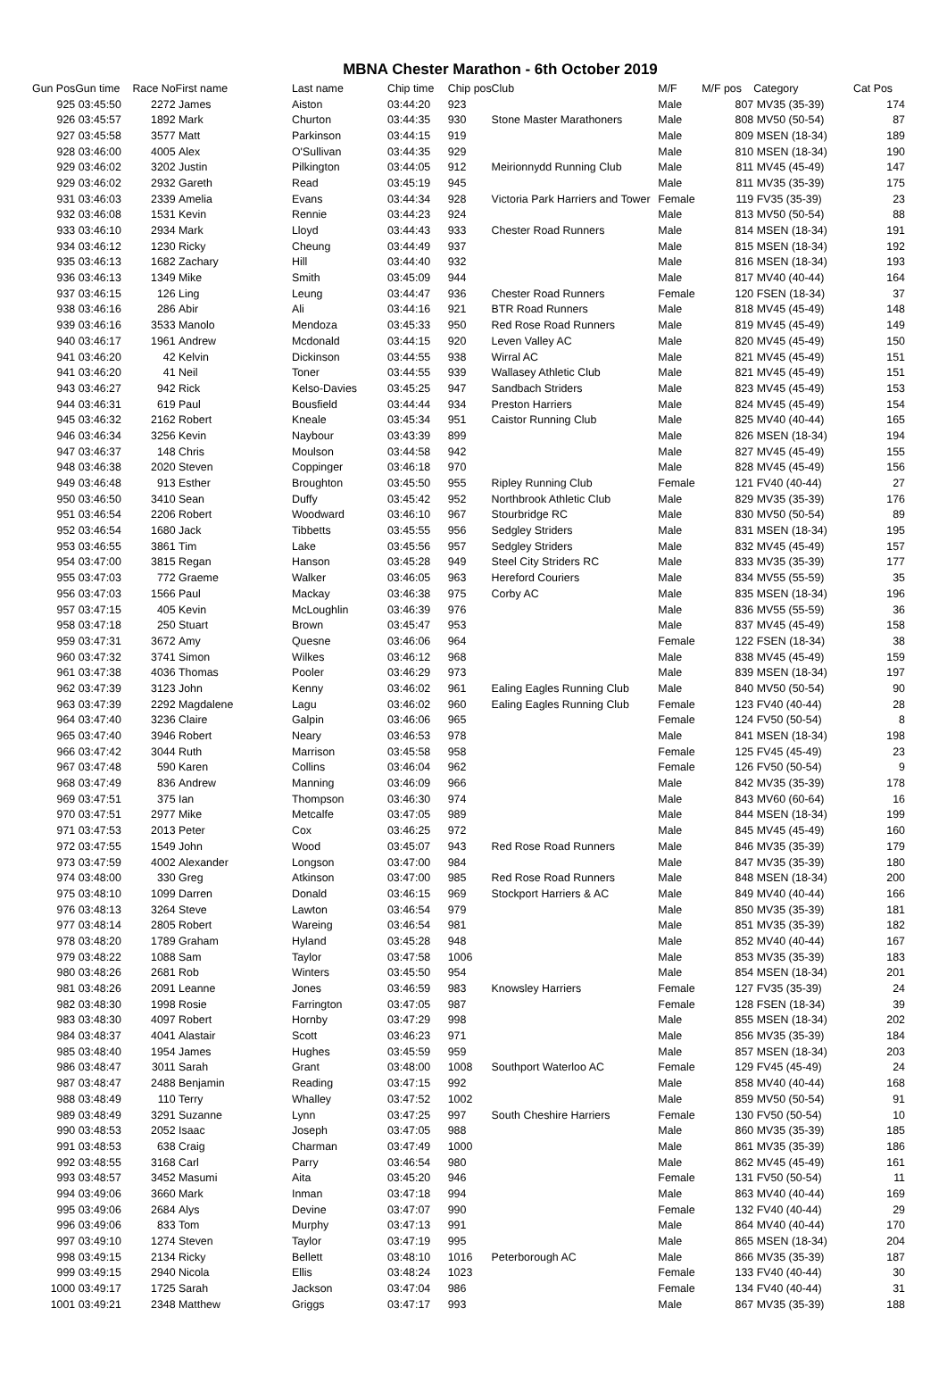MBNA Chester Marathon - 6th October 2019
| Gun Pos | Gun time | Race No | First name | Last name | Chip time | Chip pos | Club | M/F | M/F pos | Category | Cat Pos |
| --- | --- | --- | --- | --- | --- | --- | --- | --- | --- | --- | --- |
| 925 | 03:45:50 | 2272 | James | Aiston | 03:44:20 | 923 | | Male | 807 | MV35 (35-39) | 174 |
| 926 | 03:45:57 | 1892 | Mark | Churton | 03:44:35 | 930 | Stone Master Marathoners | Male | 808 | MV50 (50-54) | 87 |
| 927 | 03:45:58 | 3577 | Matt | Parkinson | 03:44:15 | 919 | | Male | 809 | MSEN (18-34) | 189 |
| 928 | 03:46:00 | 4005 | Alex | O'Sullivan | 03:44:35 | 929 | | Male | 810 | MSEN (18-34) | 190 |
| 929 | 03:46:02 | 3202 | Justin | Pilkington | 03:44:05 | 912 | Meirionnydd Running Club | Male | 811 | MV45 (45-49) | 147 |
| 929 | 03:46:02 | 2932 | Gareth | Read | 03:45:19 | 945 | | Male | 811 | MV35 (35-39) | 175 |
| 931 | 03:46:03 | 2339 | Amelia | Evans | 03:44:34 | 928 | Victoria Park Harriers and Tower | Female | 119 | FV35 (35-39) | 23 |
| 932 | 03:46:08 | 1531 | Kevin | Rennie | 03:44:23 | 924 | | Male | 813 | MV50 (50-54) | 88 |
| 933 | 03:46:10 | 2934 | Mark | Lloyd | 03:44:43 | 933 | Chester Road Runners | Male | 814 | MSEN (18-34) | 191 |
| 934 | 03:46:12 | 1230 | Ricky | Cheung | 03:44:49 | 937 | | Male | 815 | MSEN (18-34) | 192 |
| 935 | 03:46:13 | 1682 | Zachary | Hill | 03:44:40 | 932 | | Male | 816 | MSEN (18-34) | 193 |
| 936 | 03:46:13 | 1349 | Mike | Smith | 03:45:09 | 944 | | Male | 817 | MV40 (40-44) | 164 |
| 937 | 03:46:15 | 126 | Ling | Leung | 03:44:47 | 936 | Chester Road Runners | Female | 120 | FSEN (18-34) | 37 |
| 938 | 03:46:16 | 286 | Abir | Ali | 03:44:16 | 921 | BTR Road Runners | Male | 818 | MV45 (45-49) | 148 |
| 939 | 03:46:16 | 3533 | Manolo | Mendoza | 03:45:33 | 950 | Red Rose Road Runners | Male | 819 | MV45 (45-49) | 149 |
| 940 | 03:46:17 | 1961 | Andrew | Mcdonald | 03:44:15 | 920 | Leven Valley AC | Male | 820 | MV45 (45-49) | 150 |
| 941 | 03:46:20 | 42 | Kelvin | Dickinson | 03:44:55 | 938 | Wirral AC | Male | 821 | MV45 (45-49) | 151 |
| 941 | 03:46:20 | 41 | Neil | Toner | 03:44:55 | 939 | Wallasey Athletic Club | Male | 821 | MV45 (45-49) | 151 |
| 943 | 03:46:27 | 942 | Rick | Kelso-Davies | 03:45:25 | 947 | Sandbach Striders | Male | 823 | MV45 (45-49) | 153 |
| 944 | 03:46:31 | 619 | Paul | Bousfield | 03:44:44 | 934 | Preston Harriers | Male | 824 | MV45 (45-49) | 154 |
| 945 | 03:46:32 | 2162 | Robert | Kneale | 03:45:34 | 951 | Caistor Running Club | Male | 825 | MV40 (40-44) | 165 |
| 946 | 03:46:34 | 3256 | Kevin | Naybour | 03:43:39 | 899 | | Male | 826 | MSEN (18-34) | 194 |
| 947 | 03:46:37 | 148 | Chris | Moulson | 03:44:58 | 942 | | Male | 827 | MV45 (45-49) | 155 |
| 948 | 03:46:38 | 2020 | Steven | Coppinger | 03:46:18 | 970 | | Male | 828 | MV45 (45-49) | 156 |
| 949 | 03:46:48 | 913 | Esther | Broughton | 03:45:50 | 955 | Ripley Running Club | Female | 121 | FV40 (40-44) | 27 |
| 950 | 03:46:50 | 3410 | Sean | Duffy | 03:45:42 | 952 | Northbrook Athletic Club | Male | 829 | MV35 (35-39) | 176 |
| 951 | 03:46:54 | 2206 | Robert | Woodward | 03:46:10 | 967 | Stourbridge RC | Male | 830 | MV50 (50-54) | 89 |
| 952 | 03:46:54 | 1680 | Jack | Tibbetts | 03:45:55 | 956 | Sedgley Striders | Male | 831 | MSEN (18-34) | 195 |
| 953 | 03:46:55 | 3861 | Tim | Lake | 03:45:56 | 957 | Sedgley Striders | Male | 832 | MV45 (45-49) | 157 |
| 954 | 03:47:00 | 3815 | Regan | Hanson | 03:45:28 | 949 | Steel City Striders RC | Male | 833 | MV35 (35-39) | 177 |
| 955 | 03:47:03 | 772 | Graeme | Walker | 03:46:05 | 963 | Hereford Couriers | Male | 834 | MV55 (55-59) | 35 |
| 956 | 03:47:03 | 1566 | Paul | Mackay | 03:46:38 | 975 | Corby AC | Male | 835 | MSEN (18-34) | 196 |
| 957 | 03:47:15 | 405 | Kevin | McLoughlin | 03:46:39 | 976 | | Male | 836 | MV55 (55-59) | 36 |
| 958 | 03:47:18 | 250 | Stuart | Brown | 03:45:47 | 953 | | Male | 837 | MV45 (45-49) | 158 |
| 959 | 03:47:31 | 3672 | Amy | Quesne | 03:46:06 | 964 | | Female | 122 | FSEN (18-34) | 38 |
| 960 | 03:47:32 | 3741 | Simon | Wilkes | 03:46:12 | 968 | | Male | 838 | MV45 (45-49) | 159 |
| 961 | 03:47:38 | 4036 | Thomas | Pooler | 03:46:29 | 973 | | Male | 839 | MSEN (18-34) | 197 |
| 962 | 03:47:39 | 3123 | John | Kenny | 03:46:02 | 961 | Ealing Eagles Running Club | Male | 840 | MV50 (50-54) | 90 |
| 963 | 03:47:39 | 2292 | Magdalene | Lagu | 03:46:02 | 960 | Ealing Eagles Running Club | Female | 123 | FV40 (40-44) | 28 |
| 964 | 03:47:40 | 3236 | Claire | Galpin | 03:46:06 | 965 | | Female | 124 | FV50 (50-54) | 8 |
| 965 | 03:47:40 | 3946 | Robert | Neary | 03:46:53 | 978 | | Male | 841 | MSEN (18-34) | 198 |
| 966 | 03:47:42 | 3044 | Ruth | Marrison | 03:45:58 | 958 | | Female | 125 | FV45 (45-49) | 23 |
| 967 | 03:47:48 | 590 | Karen | Collins | 03:46:04 | 962 | | Female | 126 | FV50 (50-54) | 9 |
| 968 | 03:47:49 | 836 | Andrew | Manning | 03:46:09 | 966 | | Male | 842 | MV35 (35-39) | 178 |
| 969 | 03:47:51 | 375 | Ian | Thompson | 03:46:30 | 974 | | Male | 843 | MV60 (60-64) | 16 |
| 970 | 03:47:51 | 2977 | Mike | Metcalfe | 03:47:05 | 989 | | Male | 844 | MSEN (18-34) | 199 |
| 971 | 03:47:53 | 2013 | Peter | Cox | 03:46:25 | 972 | | Male | 845 | MV45 (45-49) | 160 |
| 972 | 03:47:55 | 1549 | John | Wood | 03:45:07 | 943 | Red Rose Road Runners | Male | 846 | MV35 (35-39) | 179 |
| 973 | 03:47:59 | 4002 | Alexander | Longson | 03:47:00 | 984 | | Male | 847 | MV35 (35-39) | 180 |
| 974 | 03:48:00 | 330 | Greg | Atkinson | 03:47:00 | 985 | Red Rose Road Runners | Male | 848 | MSEN (18-34) | 200 |
| 975 | 03:48:10 | 1099 | Darren | Donald | 03:46:15 | 969 | Stockport Harriers & AC | Male | 849 | MV40 (40-44) | 166 |
| 976 | 03:48:13 | 3264 | Steve | Lawton | 03:46:54 | 979 | | Male | 850 | MV35 (35-39) | 181 |
| 977 | 03:48:14 | 2805 | Robert | Wareing | 03:46:54 | 981 | | Male | 851 | MV35 (35-39) | 182 |
| 978 | 03:48:20 | 1789 | Graham | Hyland | 03:45:28 | 948 | | Male | 852 | MV40 (40-44) | 167 |
| 979 | 03:48:22 | 1088 | Sam | Taylor | 03:47:58 | 1006 | | Male | 853 | MV35 (35-39) | 183 |
| 980 | 03:48:26 | 2681 | Rob | Winters | 03:45:50 | 954 | | Male | 854 | MSEN (18-34) | 201 |
| 981 | 03:48:26 | 2091 | Leanne | Jones | 03:46:59 | 983 | Knowsley Harriers | Female | 127 | FV35 (35-39) | 24 |
| 982 | 03:48:30 | 1998 | Rosie | Farrington | 03:47:05 | 987 | | Female | 128 | FSEN (18-34) | 39 |
| 983 | 03:48:30 | 4097 | Robert | Hornby | 03:47:29 | 998 | | Male | 855 | MSEN (18-34) | 202 |
| 984 | 03:48:37 | 4041 | Alastair | Scott | 03:46:23 | 971 | | Male | 856 | MV35 (35-39) | 184 |
| 985 | 03:48:40 | 1954 | James | Hughes | 03:45:59 | 959 | | Male | 857 | MSEN (18-34) | 203 |
| 986 | 03:48:47 | 3011 | Sarah | Grant | 03:48:00 | 1008 | Southport Waterloo AC | Female | 129 | FV45 (45-49) | 24 |
| 987 | 03:48:47 | 2488 | Benjamin | Reading | 03:47:15 | 992 | | Male | 858 | MV40 (40-44) | 168 |
| 988 | 03:48:49 | 110 | Terry | Whalley | 03:47:52 | 1002 | | Male | 859 | MV50 (50-54) | 91 |
| 989 | 03:48:49 | 3291 | Suzanne | Lynn | 03:47:25 | 997 | South Cheshire Harriers | Female | 130 | FV50 (50-54) | 10 |
| 990 | 03:48:53 | 2052 | Isaac | Joseph | 03:47:05 | 988 | | Male | 860 | MV35 (35-39) | 185 |
| 991 | 03:48:53 | 638 | Craig | Charman | 03:47:49 | 1000 | | Male | 861 | MV35 (35-39) | 186 |
| 992 | 03:48:55 | 3168 | Carl | Parry | 03:46:54 | 980 | | Male | 862 | MV45 (45-49) | 161 |
| 993 | 03:48:57 | 3452 | Masumi | Aita | 03:45:20 | 946 | | Female | 131 | FV50 (50-54) | 11 |
| 994 | 03:49:06 | 3660 | Mark | Inman | 03:47:18 | 994 | | Male | 863 | MV40 (40-44) | 169 |
| 995 | 03:49:06 | 2684 | Alys | Devine | 03:47:07 | 990 | | Female | 132 | FV40 (40-44) | 29 |
| 996 | 03:49:06 | 833 | Tom | Murphy | 03:47:13 | 991 | | Male | 864 | MV40 (40-44) | 170 |
| 997 | 03:49:10 | 1274 | Steven | Taylor | 03:47:19 | 995 | | Male | 865 | MSEN (18-34) | 204 |
| 998 | 03:49:15 | 2134 | Ricky | Bellett | 03:48:10 | 1016 | Peterborough AC | Male | 866 | MV35 (35-39) | 187 |
| 999 | 03:49:15 | 2940 | Nicola | Ellis | 03:48:24 | 1023 | | Female | 133 | FV40 (40-44) | 30 |
| 1000 | 03:49:17 | 1725 | Sarah | Jackson | 03:47:04 | 986 | | Female | 134 | FV40 (40-44) | 31 |
| 1001 | 03:49:21 | 2348 | Matthew | Griggs | 03:47:17 | 993 | | Male | 867 | MV35 (35-39) | 188 |